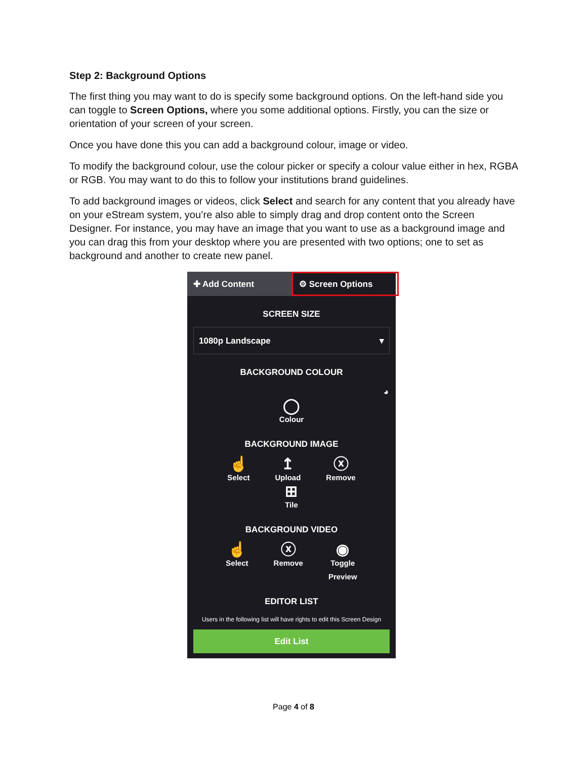Step 2: Background Options
The first thing you may want to do is specify some background options. On the left-hand side you can toggle to Screen Options, where you some additional options. Firstly, you can the size or orientation of your screen of your screen.
Once you have done this you can add a background colour, image or video.
To modify the background colour, use the colour picker or specify a colour value either in hex, RGBA or RGB. You may want to do this to follow your institutions brand guidelines.
To add background images or videos, click Select and search for any content that you already have on your eStream system, you’re also able to simply drag and drop content onto the Screen Designer. For instance, you may have an image that you want to use as a background image and you can drag this from your desktop where you are presented with two options; one to set as background and another to create new panel.
✚ Add Content ⚙ Screen Options
SCREEN SIZE
1080p Landscape ▾
BACKGROUND COLOUR
◕
◯
Colour
BACKGROUND IMAGE
☝
Select ↥
Upload ⓧ
Remove
⊞
Tile
BACKGROUND VIDEO
☝
Select ⓧ
Remove ◉
Toggle
Preview
EDITOR LIST
Users in the following list will have rights to edit this Screen Design
Edit List
Page 4 of 8